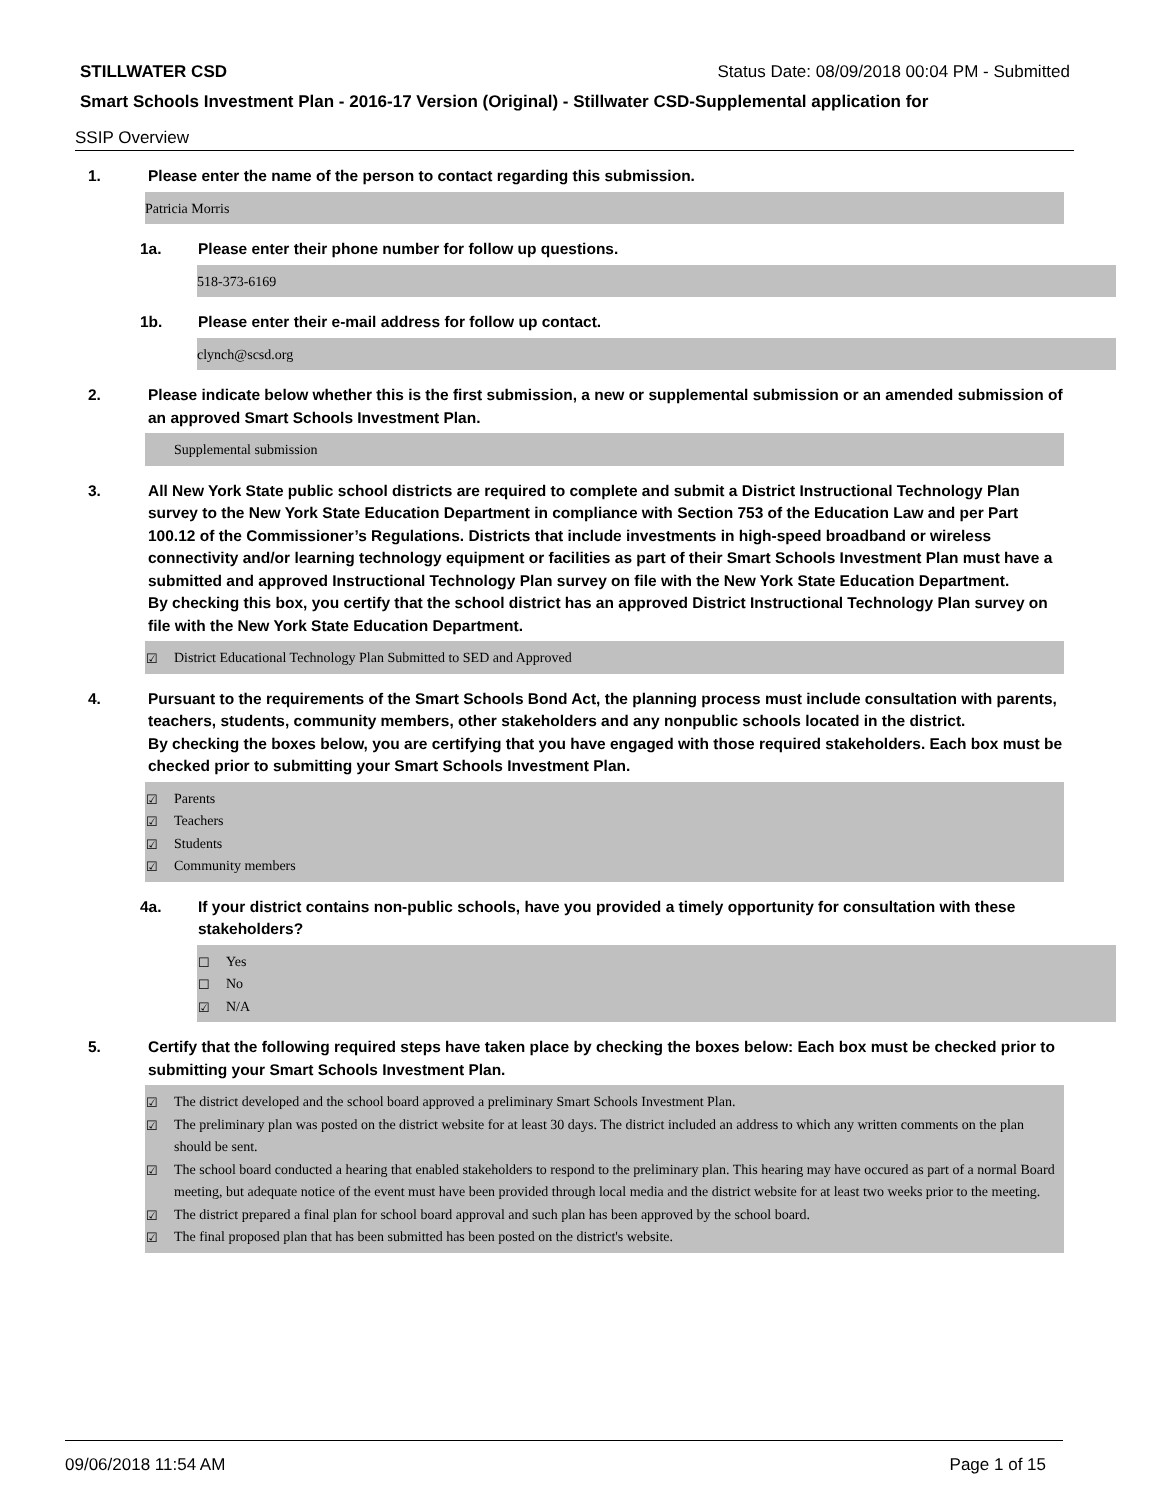STILLWATER CSD Status Date: 08/09/2018 00:04 PM - Submitted
Smart Schools Investment Plan - 2016-17 Version (Original) - Stillwater CSD-Supplemental application for
SSIP Overview
1. Please enter the name of the person to contact regarding this submission.
Patricia Morris
1a. Please enter their phone number for follow up questions.
518-373-6169
1b. Please enter their e-mail address for follow up contact.
clynch@scsd.org
2. Please indicate below whether this is the first submission, a new or supplemental submission or an amended submission of an approved Smart Schools Investment Plan.
Supplemental submission
3. All New York State public school districts are required to complete and submit a District Instructional Technology Plan survey to the New York State Education Department in compliance with Section 753 of the Education Law and per Part 100.12 of the Commissioner’s Regulations. Districts that include investments in high-speed broadband or wireless connectivity and/or learning technology equipment or facilities as part of their Smart Schools Investment Plan must have a submitted and approved Instructional Technology Plan survey on file with the New York State Education Department.
By checking this box, you certify that the school district has an approved District Instructional Technology Plan survey on file with the New York State Education Department.
☑ District Educational Technology Plan Submitted to SED and Approved
4. Pursuant to the requirements of the Smart Schools Bond Act, the planning process must include consultation with parents, teachers, students, community members, other stakeholders and any nonpublic schools located in the district.
By checking the boxes below, you are certifying that you have engaged with those required stakeholders. Each box must be checked prior to submitting your Smart Schools Investment Plan.
☑ Parents
☑ Teachers
☑ Students
☑ Community members
4a. If your district contains non-public schools, have you provided a timely opportunity for consultation with these stakeholders?
☐ Yes
☐ No
☑ N/A
5. Certify that the following required steps have taken place by checking the boxes below: Each box must be checked prior to submitting your Smart Schools Investment Plan.
☑ The district developed and the school board approved a preliminary Smart Schools Investment Plan.
☑ The preliminary plan was posted on the district website for at least 30 days. The district included an address to which any written comments on the plan should be sent.
☑ The school board conducted a hearing that enabled stakeholders to respond to the preliminary plan. This hearing may have occured as part of a normal Board meeting, but adequate notice of the event must have been provided through local media and the district website for at least two weeks prior to the meeting.
☑ The district prepared a final plan for school board approval and such plan has been approved by the school board.
☑ The final proposed plan that has been submitted has been posted on the district's website.
09/06/2018 11:54 AM Page 1 of 15